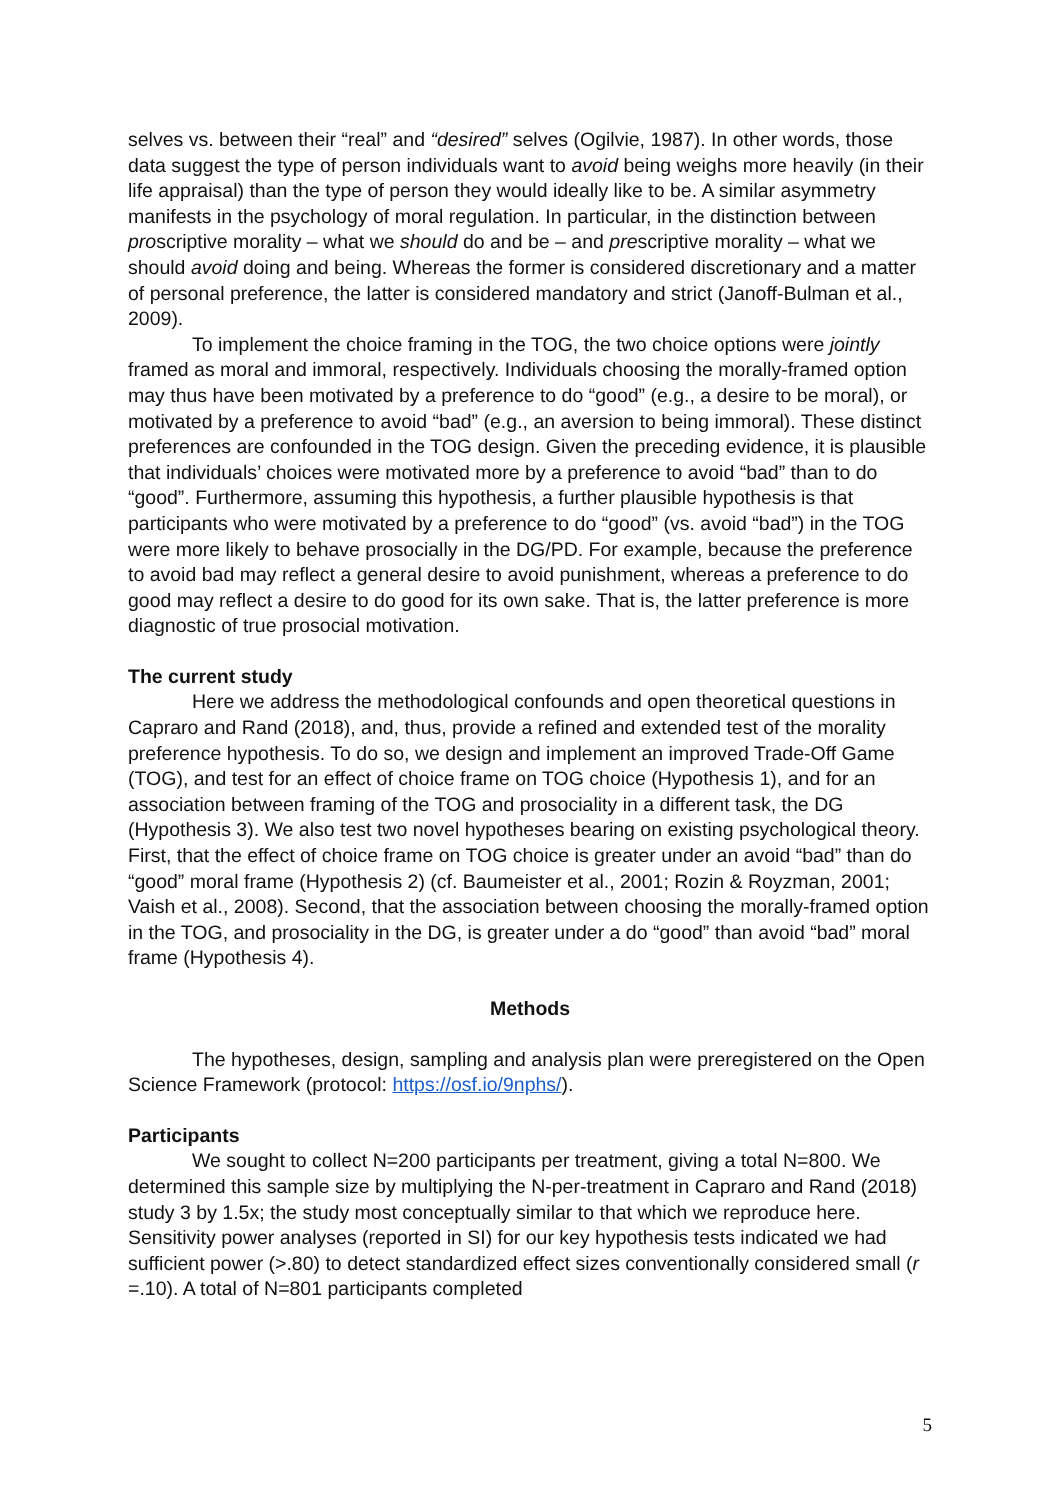selves vs. between their “real” and “desired” selves (Ogilvie, 1987). In other words, those data suggest the type of person individuals want to avoid being weighs more heavily (in their life appraisal) than the type of person they would ideally like to be. A similar asymmetry manifests in the psychology of moral regulation. In particular, in the distinction between proscriptive morality – what we should do and be – and prescriptive morality – what we should avoid doing and being. Whereas the former is considered discretionary and a matter of personal preference, the latter is considered mandatory and strict (Janoff-Bulman et al., 2009).
To implement the choice framing in the TOG, the two choice options were jointly framed as moral and immoral, respectively. Individuals choosing the morally-framed option may thus have been motivated by a preference to do “good” (e.g., a desire to be moral), or motivated by a preference to avoid “bad” (e.g., an aversion to being immoral). These distinct preferences are confounded in the TOG design. Given the preceding evidence, it is plausible that individuals’ choices were motivated more by a preference to avoid “bad” than to do “good”. Furthermore, assuming this hypothesis, a further plausible hypothesis is that participants who were motivated by a preference to do “good” (vs. avoid “bad”) in the TOG were more likely to behave prosocially in the DG/PD. For example, because the preference to avoid bad may reflect a general desire to avoid punishment, whereas a preference to do good may reflect a desire to do good for its own sake. That is, the latter preference is more diagnostic of true prosocial motivation.
The current study
Here we address the methodological confounds and open theoretical questions in Capraro and Rand (2018), and, thus, provide a refined and extended test of the morality preference hypothesis. To do so, we design and implement an improved Trade-Off Game (TOG), and test for an effect of choice frame on TOG choice (Hypothesis 1), and for an association between framing of the TOG and prosociality in a different task, the DG (Hypothesis 3). We also test two novel hypotheses bearing on existing psychological theory. First, that the effect of choice frame on TOG choice is greater under an avoid “bad” than do “good” moral frame (Hypothesis 2) (cf. Baumeister et al., 2001; Rozin & Royzman, 2001; Vaish et al., 2008). Second, that the association between choosing the morally-framed option in the TOG, and prosociality in the DG, is greater under a do “good” than avoid “bad” moral frame (Hypothesis 4).
Methods
The hypotheses, design, sampling and analysis plan were preregistered on the Open Science Framework (protocol: https://osf.io/9nphs/).
Participants
We sought to collect N=200 participants per treatment, giving a total N=800. We determined this sample size by multiplying the N-per-treatment in Capraro and Rand (2018) study 3 by 1.5x; the study most conceptually similar to that which we reproduce here. Sensitivity power analyses (reported in SI) for our key hypothesis tests indicated we had sufficient power (>.80) to detect standardized effect sizes conventionally considered small (r =.10). A total of N=801 participants completed
5